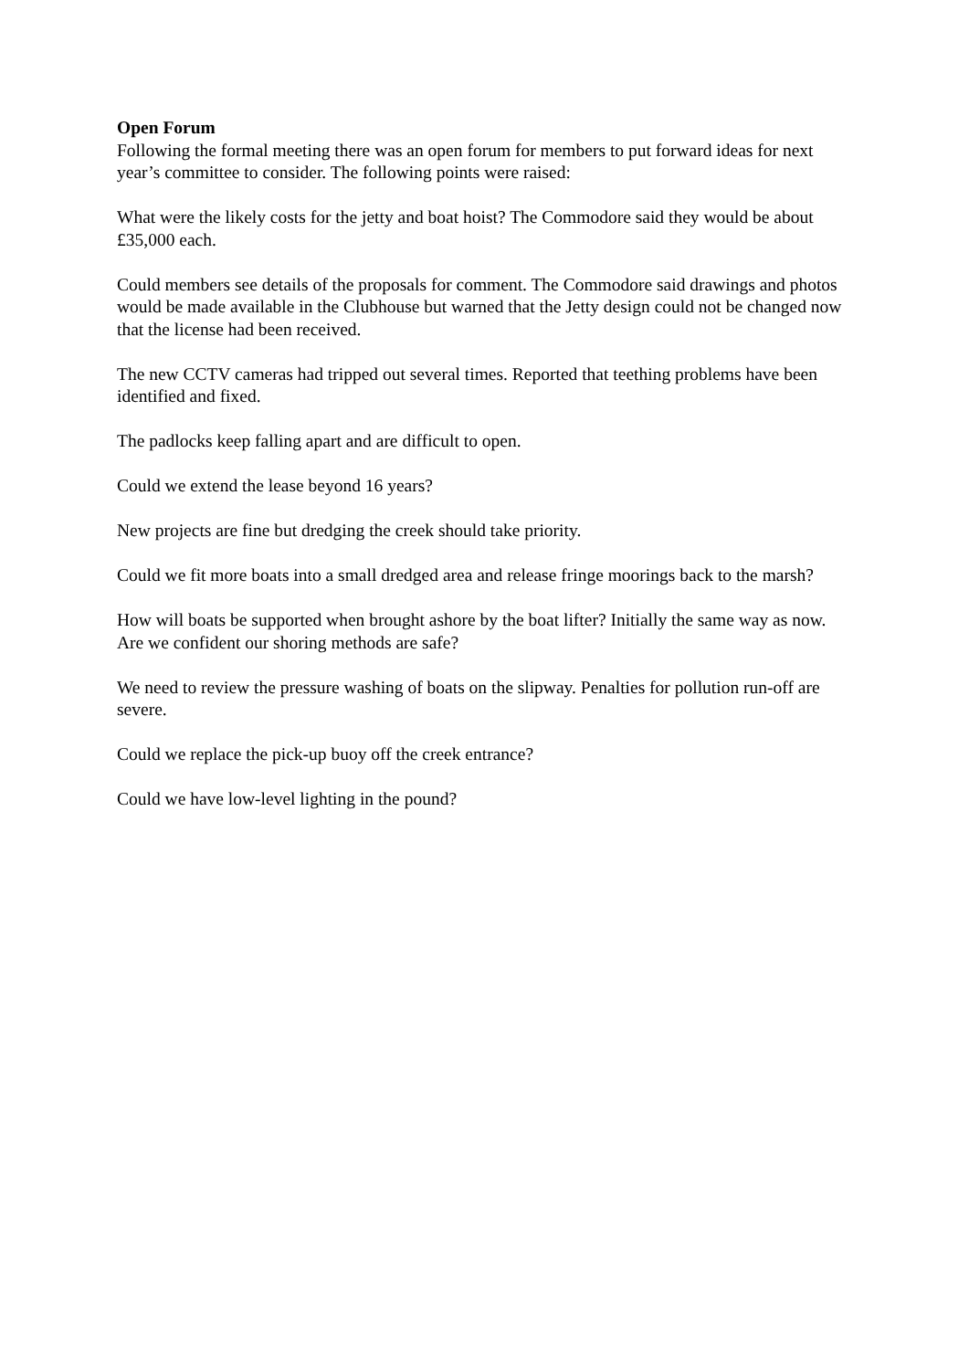Open Forum
Following the formal meeting there was an open forum for members to put forward ideas for next year’s committee to consider. The following points were raised:
What were the likely costs for the jetty and boat hoist? The Commodore said they would be about £35,000 each.
Could members see details of the proposals for comment. The Commodore said drawings and photos would be made available in the Clubhouse but warned that the Jetty design could not be changed now that the license had been received.
The new CCTV cameras had tripped out several times. Reported that teething problems have been identified and fixed.
The padlocks keep falling apart and are difficult to open.
Could we extend the lease beyond 16 years?
New projects are fine but dredging the creek should take priority.
Could we fit more boats into a small dredged area and release fringe moorings back to the marsh?
How will boats be supported when brought ashore by the boat lifter? Initially the same way as now. Are we confident our shoring methods are safe?
We need to review the pressure washing of boats on the slipway. Penalties for pollution run-off are severe.
Could we replace the pick-up buoy off the creek entrance?
Could we have low-level lighting in the pound?